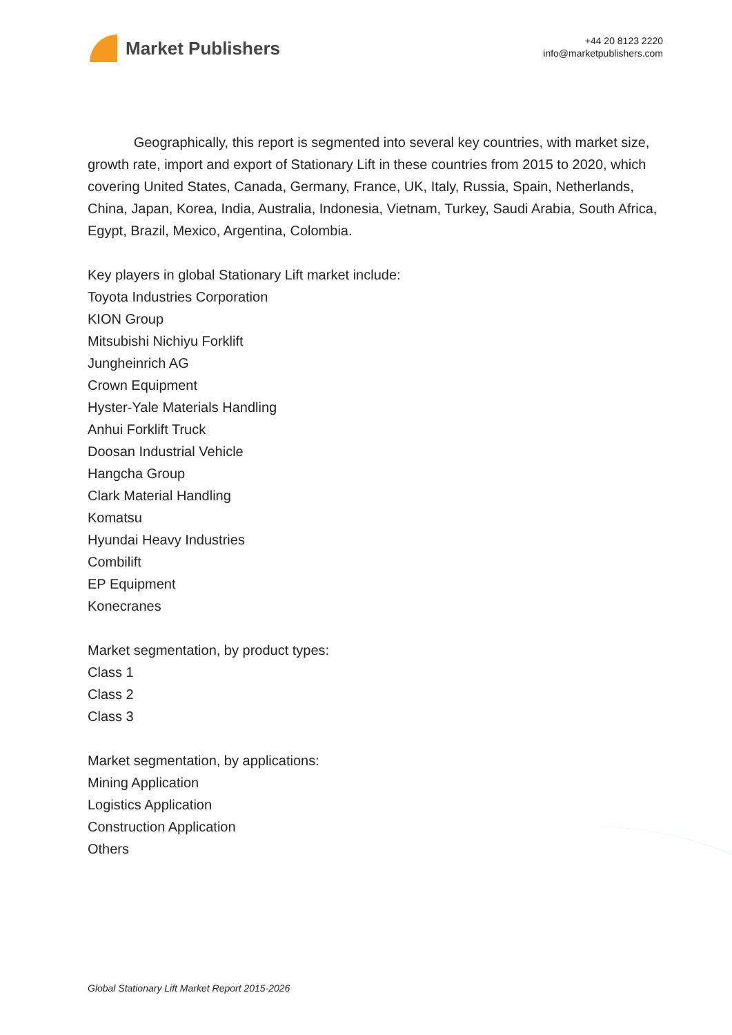Market Publishers
+44 20 8123 2220
info@marketpublishers.com
Geographically, this report is segmented into several key countries, with market size, growth rate, import and export of Stationary Lift in these countries from 2015 to 2020, which covering United States, Canada, Germany, France, UK, Italy, Russia, Spain, Netherlands, China, Japan, Korea, India, Australia, Indonesia, Vietnam, Turkey, Saudi Arabia, South Africa, Egypt, Brazil, Mexico, Argentina, Colombia.
Key players in global Stationary Lift market include:
Toyota Industries Corporation
KION Group
Mitsubishi Nichiyu Forklift
Jungheinrich AG
Crown Equipment
Hyster-Yale Materials Handling
Anhui Forklift Truck
Doosan Industrial Vehicle
Hangcha Group
Clark Material Handling
Komatsu
Hyundai Heavy Industries
Combilift
EP Equipment
Konecranes
Market segmentation, by product types:
Class 1
Class 2
Class 3
Market segmentation, by applications:
Mining Application
Logistics Application
Construction Application
Others
Global Stationary Lift Market Report 2015-2026